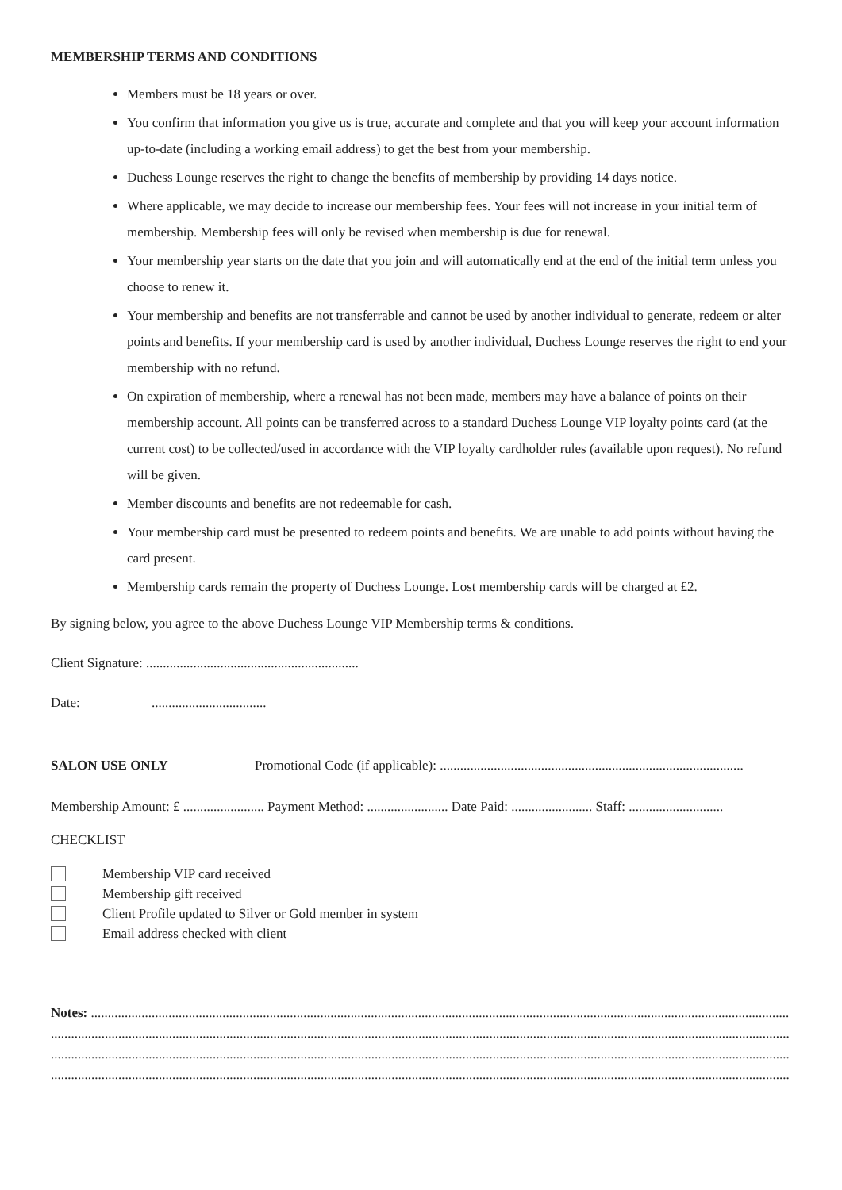MEMBERSHIP TERMS AND CONDITIONS
Members must be 18 years or over.
You confirm that information you give us is true, accurate and complete and that you will keep your account information up-to-date (including a working email address) to get the best from your membership.
Duchess Lounge reserves the right to change the benefits of membership by providing 14 days notice.
Where applicable, we may decide to increase our membership fees. Your fees will not increase in your initial term of membership. Membership fees will only be revised when membership is due for renewal.
Your membership year starts on the date that you join and will automatically end at the end of the initial term unless you choose to renew it.
Your membership and benefits are not transferrable and cannot be used by another individual to generate, redeem or alter points and benefits. If your membership card is used by another individual, Duchess Lounge reserves the right to end your membership with no refund.
On expiration of membership, where a renewal has not been made, members may have a balance of points on their membership account. All points can be transferred across to a standard Duchess Lounge VIP loyalty points card (at the current cost) to be collected/used in accordance with the VIP loyalty cardholder rules (available upon request). No refund will be given.
Member discounts and benefits are not redeemable for cash.
Your membership card must be presented to redeem points and benefits. We are unable to add points without having the card present.
Membership cards remain the property of Duchess Lounge. Lost membership cards will be charged at £2.
By signing below, you agree to the above Duchess Lounge VIP Membership terms & conditions.
Client Signature: ...............................................................
Date:..................................
SALON USE ONLY Promotional Code (if applicable): ..........................................................................................
Membership Amount: £ ........................ Payment Method: ........................ Date Paid: ........................ Staff: ............................
CHECKLIST
Membership VIP card received
Membership gift received
Client Profile updated to Silver or Gold member in system
Email address checked with client
Notes: ..........................................................................................................................................................................................................................
.......................................................................................................................................................................................................................................
.......................................................................................................................................................................................................................................
.......................................................................................................................................................................................................................................